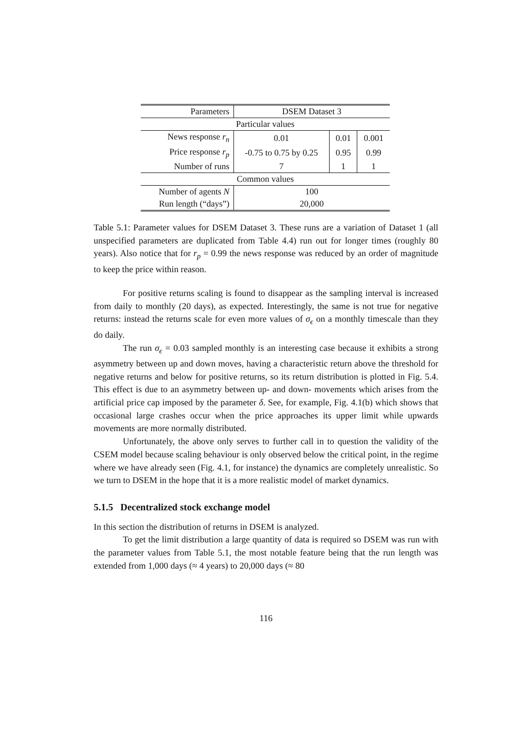| Parameters | DSEM Dataset 3 | | |
| Particular values | | | |
| News response r<sub>n</sub> | 0.01 | 0.01 | 0.001 |
| Price response r<sub>p</sub> | -0.75 to 0.75 by 0.25 | 0.95 | 0.99 |
| Number of runs | 7 | 1 | 1 |
| Common values | | | |
| Number of agents N | 100 | | |
| Run length (“days”) | 20,000 | | |
Table 5.1: Parameter values for DSEM Dataset 3. These runs are a variation of Dataset 1 (all unspecified parameters are duplicated from Table 4.4) run out for longer times (roughly 80 years). Also notice that for r<sub>p</sub> = 0.99 the news response was reduced by an order of magnitude to keep the price within reason.
For positive returns scaling is found to disappear as the sampling interval is increased from daily to monthly (20 days), as expected. Interestingly, the same is not true for negative returns: instead the returns scale for even more values of σ<sub>ϵ</sub> on a monthly timescale than they do daily.
The run σ<sub>ϵ</sub> = 0.03 sampled monthly is an interesting case because it exhibits a strong asymmetry between up and down moves, having a characteristic return above the threshold for negative returns and below for positive returns, so its return distribution is plotted in Fig. 5.4. This effect is due to an asymmetry between up- and down- movements which arises from the artificial price cap imposed by the parameter δ. See, for example, Fig. 4.1(b) which shows that occasional large crashes occur when the price approaches its upper limit while upwards movements are more normally distributed.
Unfortunately, the above only serves to further call in to question the validity of the CSEM model because scaling behaviour is only observed below the critical point, in the regime where we have already seen (Fig. 4.1, for instance) the dynamics are completely unrealistic. So we turn to DSEM in the hope that it is a more realistic model of market dynamics.
5.1.5 Decentralized stock exchange model
In this section the distribution of returns in DSEM is analyzed.
To get the limit distribution a large quantity of data is required so DSEM was run with the parameter values from Table 5.1, the most notable feature being that the run length was extended from 1,000 days (≈ 4 years) to 20,000 days (≈ 80
116